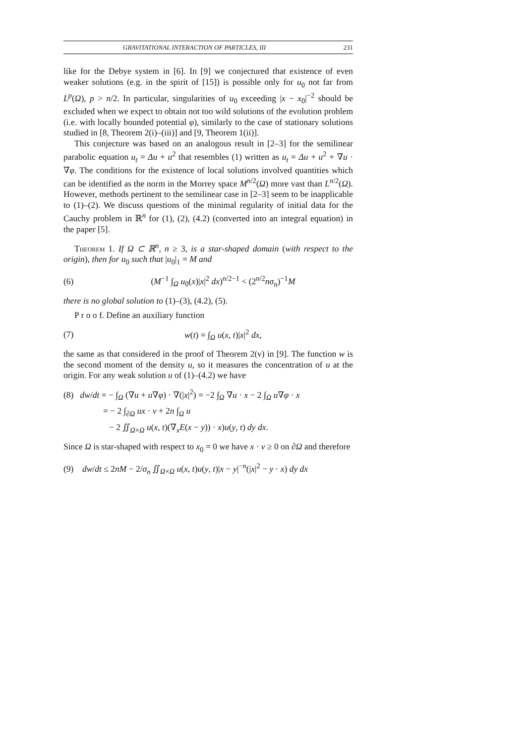GRAVITATIONAL INTERACTION OF PARTICLES, III 231
like for the Debye system in [6]. In [9] we conjectured that existence of even weaker solutions (e.g. in the spirit of [15]) is possible only for u<sub>0</sub> not far from L<sup>p</sup>(Ω), p > n/2. In particular, singularities of u<sub>0</sub> exceeding |x − x<sub>0</sub>|<sup>−2</sup> should be excluded when we expect to obtain not too wild solutions of the evolution problem (i.e. with locally bounded potential φ), similarly to the case of stationary solutions studied in [8, Theorem 2(i)–(iii)] and [9, Theorem 1(ii)].
This conjecture was based on an analogous result in [2–3] for the semilinear parabolic equation u<sub>t</sub> = Δu + u<sup>2</sup> that resembles (1) written as u<sub>t</sub> = Δu + u<sup>2</sup> + ∇u · ∇φ. The conditions for the existence of local solutions involved quantities which can be identified as the norm in the Morrey space M<sup>n/2</sup>(Ω) more vast than L<sup>n/2</sup>(Ω). However, methods pertinent to the semilinear case in [2–3] seem to be inapplicable to (1)–(2). We discuss questions of the minimal regularity of initial data for the Cauchy problem in ℝ<sup>n</sup> for (1), (2), (4.2) (converted into an integral equation) in the paper [5].
Theorem 1. If Ω ⊂ ℝ<sup>n</sup>, n ≥ 3, is a star-shaped domain (with respect to the origin), then for u<sub>0</sub> such that |u<sub>0</sub>|<sub>1</sub> = M and
(6) (M<sup>−1</sup> ∫<sub>Ω</sub> u<sub>0</sub>(x)|x|<sup>2</sup> dx)<sup>n/2−1</sup> < (2<sup>n/2</sup>nσ<sub>n</sub>)<sup>−1</sup>M
there is no global solution to (1)–(3), (4.2), (5).
P r o o f. Define an auxiliary function
(7) w(t) = ∫<sub>Ω</sub> u(x, t)|x|<sup>2</sup> dx,
the same as that considered in the proof of Theorem 2(v) in [9]. The function w is the second moment of the density u, so it measures the concentration of u at the origin. For any weak solution u of (1)–(4.2) we have
(8) dw/dt = − ∫<sub>Ω</sub> (∇u + u∇φ) · ∇(|x|<sup>2</sup>) = −2 ∫<sub>Ω</sub> ∇u · x − 2 ∫<sub>Ω</sub> u∇φ · x
= − 2 ∫<sub>∂Ω</sub> ux · ν + 2n ∫<sub>Ω</sub> u
− 2 ∬<sub>Ω×Ω</sub> u(x, t)(∇<sub>x</sub>E(x − y)) · x)u(y, t) dy dx.
Since Ω is star-shaped with respect to x<sub>0</sub> = 0 we have x · ν ≥ 0 on ∂Ω and therefore
(9) dw/dt ≤ 2nM − 2/σ<sub>n</sub> ∬<sub>Ω×Ω</sub> u(x, t)u(y, t)|x − y|<sup>−n</sup>(|x|<sup>2</sup> − y · x) dy dx